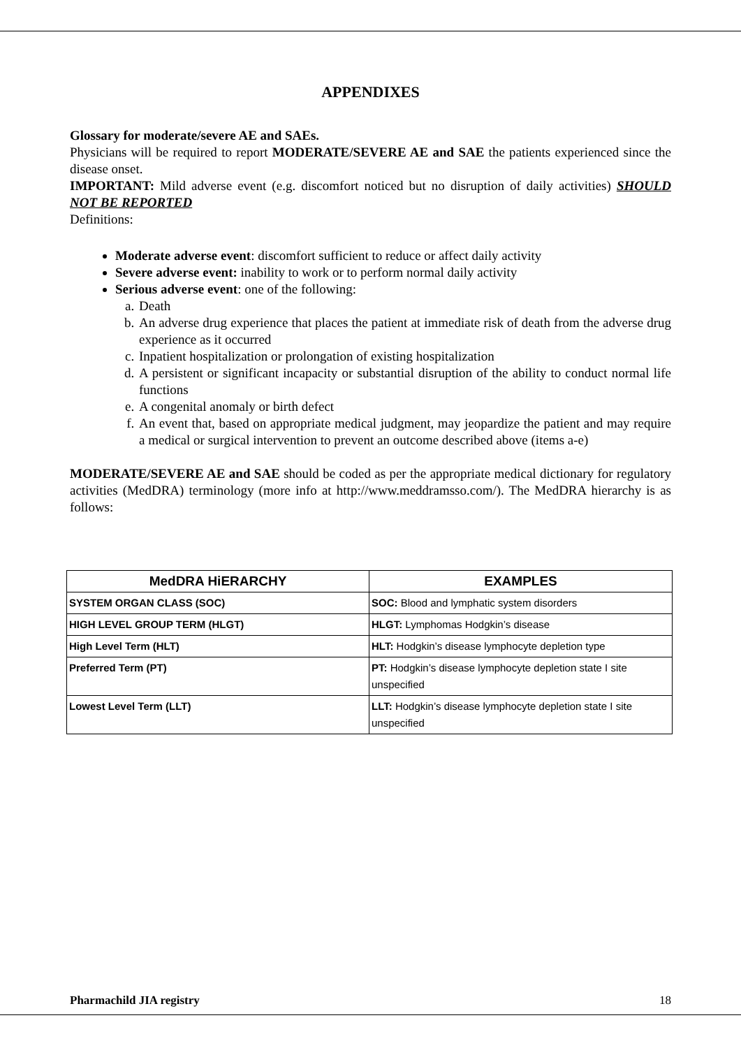APPENDIXES
Glossary for moderate/severe AE and SAEs.
Physicians will be required to report MODERATE/SEVERE AE and SAE the patients experienced since the disease onset.
IMPORTANT: Mild adverse event (e.g. discomfort noticed but no disruption of daily activities) SHOULD NOT BE REPORTED
Definitions:
Moderate adverse event: discomfort sufficient to reduce or affect daily activity
Severe adverse event: inability to work or to perform normal daily activity
Serious adverse event: one of the following:
a. Death
b. An adverse drug experience that places the patient at immediate risk of death from the adverse drug experience as it occurred
c. Inpatient hospitalization or prolongation of existing hospitalization
d. A persistent or significant incapacity or substantial disruption of the ability to conduct normal life functions
e. A congenital anomaly or birth defect
f. An event that, based on appropriate medical judgment, may jeopardize the patient and may require a medical or surgical intervention to prevent an outcome described above (items a-e)
MODERATE/SEVERE AE and SAE should be coded as per the appropriate medical dictionary for regulatory activities (MedDRA) terminology (more info at http://www.meddramsso.com/). The MedDRA hierarchy is as follows:
| MedDRA HiERARCHY | EXAMPLES |
| --- | --- |
| SYSTEM ORGAN CLASS (SOC) | SOC: Blood and lymphatic system disorders |
| HIGH LEVEL GROUP TERM (HLGT) | HLGT: Lymphomas Hodgkin’s disease |
| High Level Term (HLT) | HLT: Hodgkin’s disease lymphocyte depletion type |
| Preferred Term (PT) | PT: Hodgkin’s disease lymphocyte depletion state I site unspecified |
| Lowest Level Term (LLT) | LLT: Hodgkin’s disease lymphocyte depletion state I site unspecified |
Pharmachild JIA registry 18